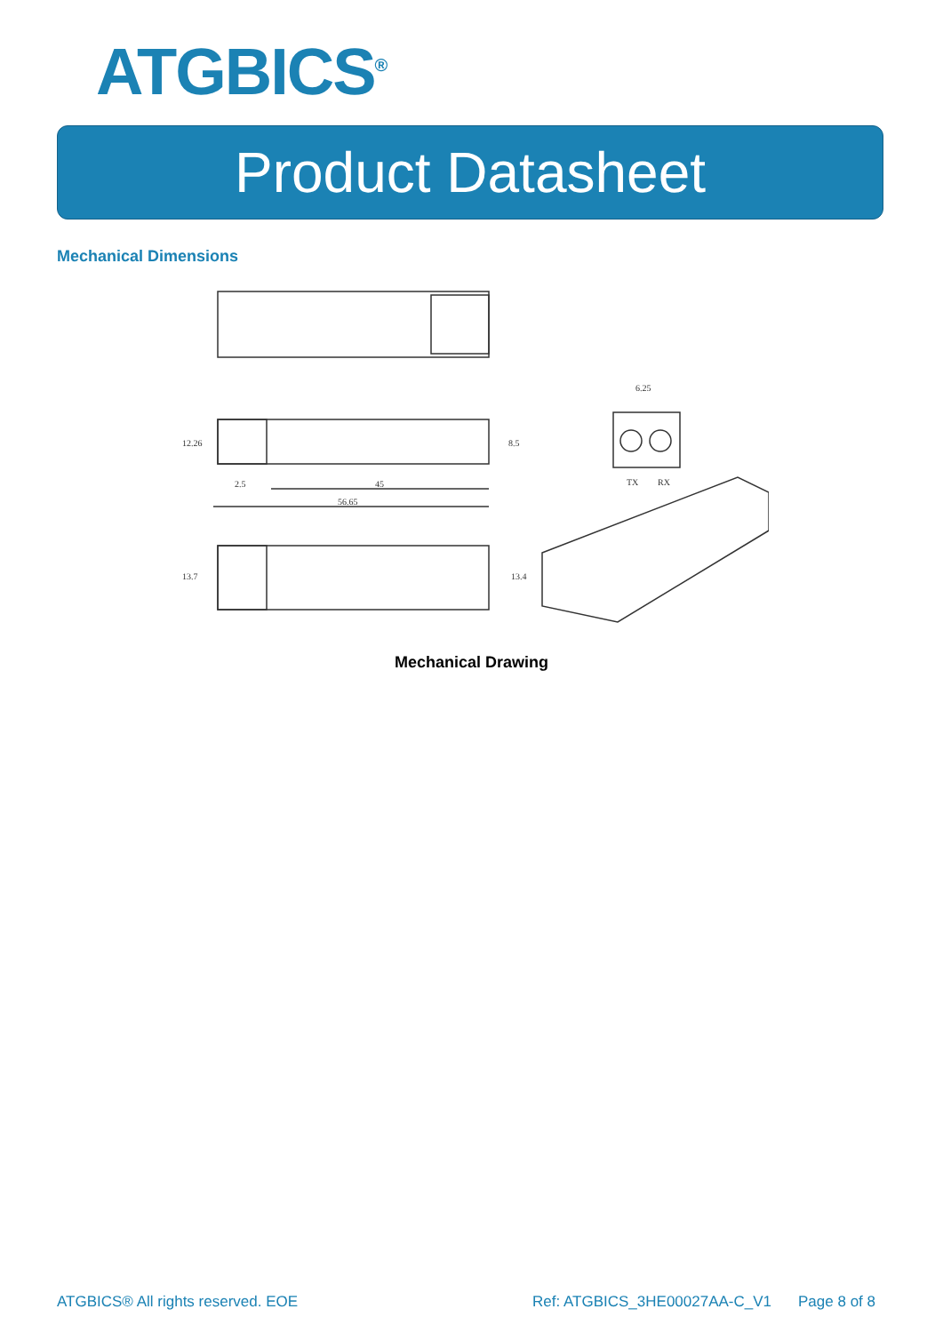ATGBICS<sup>®</sup>
Product Datasheet
Mechanical Dimensions
6.25
TX
RX
45
2.5
56.65
12.26
8.5
13.7
13.4
Mechanical Drawing
ATGBICS® All rights reserved. EOE Ref: ATGBICS_3HE00027AA-C_V1 Page 8 of 8